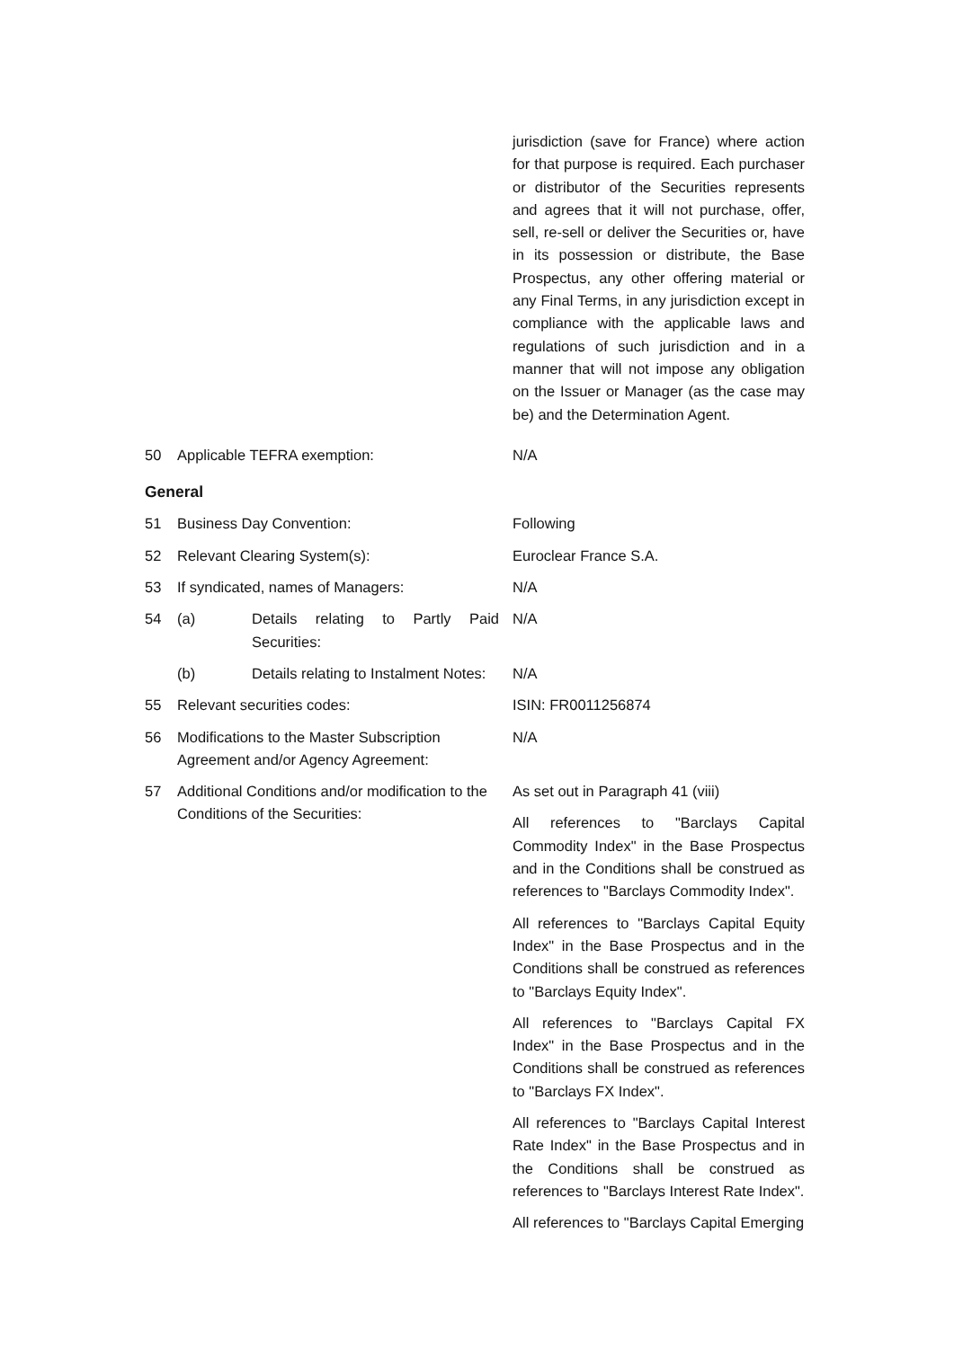jurisdiction (save for France) where action for that purpose is required. Each purchaser or distributor of the Securities represents and agrees that it will not purchase, offer, sell, re-sell or deliver the Securities or, have in its possession or distribute, the Base Prospectus, any other offering material or any Final Terms, in any jurisdiction except in compliance with the applicable laws and regulations of such jurisdiction and in a manner that will not impose any obligation on the Issuer or Manager (as the case may be) and the Determination Agent.
50 Applicable TEFRA exemption: N/A
General
51 Business Day Convention: Following
52 Relevant Clearing System(s): Euroclear France S.A.
53 If syndicated, names of Managers: N/A
54 (a) Details relating to Partly Paid Securities:
N/A
(b) Details relating to Instalment Notes:
N/A
55 Relevant securities codes: ISIN: FR0011256874
56 Modifications to the Master Subscription Agreement and/or Agency Agreement:
N/A
57 Additional Conditions and/or modification to the Conditions of the Securities:
As set out in Paragraph 41 (viii)
All references to "Barclays Capital Commodity Index" in the Base Prospectus and in the Conditions shall be construed as references to "Barclays Commodity Index".
All references to "Barclays Capital Equity Index" in the Base Prospectus and in the Conditions shall be construed as references to "Barclays Equity Index".
All references to "Barclays Capital FX Index" in the Base Prospectus and in the Conditions shall be construed as references to "Barclays FX Index".
All references to "Barclays Capital Interest Rate Index" in the Base Prospectus and in the Conditions shall be construed as references to "Barclays Interest Rate Index".
All references to "Barclays Capital Emerging